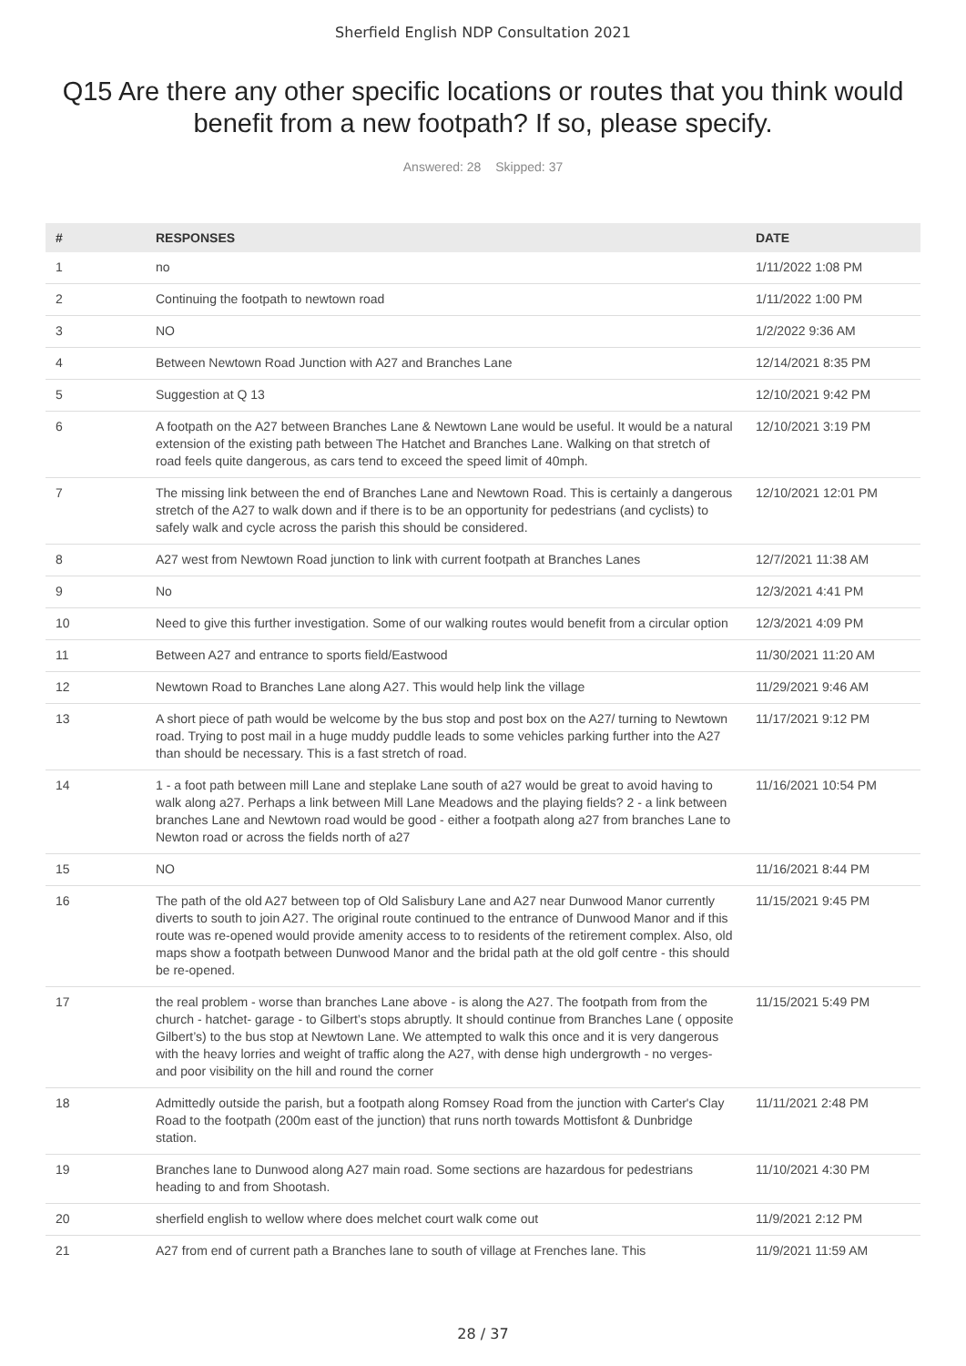Sherfield English NDP Consultation 2021
Q15 Are there any other specific locations or routes that you think would benefit from a new footpath? If so, please specify.
Answered: 28 Skipped: 37
| # | RESPONSES | DATE |
| --- | --- | --- |
| 1 | no | 1/11/2022 1:08 PM |
| 2 | Continuing the footpath to newtown road | 1/11/2022 1:00 PM |
| 3 | NO | 1/2/2022 9:36 AM |
| 4 | Between Newtown Road Junction with A27 and Branches Lane | 12/14/2021 8:35 PM |
| 5 | Suggestion at Q 13 | 12/10/2021 9:42 PM |
| 6 | A footpath on the A27 between Branches Lane & Newtown Lane would be useful. It would be a natural extension of the existing path between The Hatchet and Branches Lane. Walking on that stretch of road feels quite dangerous, as cars tend to exceed the speed limit of 40mph. | 12/10/2021 3:19 PM |
| 7 | The missing link between the end of Branches Lane and Newtown Road. This is certainly a dangerous stretch of the A27 to walk down and if there is to be an opportunity for pedestrians (and cyclists) to safely walk and cycle across the parish this should be considered. | 12/10/2021 12:01 PM |
| 8 | A27 west from Newtown Road junction to link with current footpath at Branches Lanes | 12/7/2021 11:38 AM |
| 9 | No | 12/3/2021 4:41 PM |
| 10 | Need to give this further investigation. Some of our walking routes would benefit from a circular option | 12/3/2021 4:09 PM |
| 11 | Between A27 and entrance to sports field/Eastwood | 11/30/2021 11:20 AM |
| 12 | Newtown Road to Branches Lane along A27. This would help link the village | 11/29/2021 9:46 AM |
| 13 | A short piece of path would be welcome by the bus stop and post box on the A27/ turning to Newtown road. Trying to post mail in a huge muddy puddle leads to some vehicles parking further into the A27 than should be necessary. This is a fast stretch of road. | 11/17/2021 9:12 PM |
| 14 | 1 - a foot path between mill Lane and steplake Lane south of a27 would be great to avoid having to walk along a27. Perhaps a link between Mill Lane Meadows and the playing fields? 2 - a link between branches Lane and Newtown road would be good - either a footpath along a27 from branches Lane to Newton road or across the fields north of a27 | 11/16/2021 10:54 PM |
| 15 | NO | 11/16/2021 8:44 PM |
| 16 | The path of the old A27 between top of Old Salisbury Lane and A27 near Dunwood Manor currently diverts to south to join A27. The original route continued to the entrance of Dunwood Manor and if this route was re-opened would provide amenity access to to residents of the retirement complex. Also, old maps show a footpath between Dunwood Manor and the bridal path at the old golf centre - this should be re-opened. | 11/15/2021 9:45 PM |
| 17 | the real problem - worse than branches Lane above - is along the A27. The footpath from from the church - hatchet- garage - to Gilbert’s stops abruptly. It should continue from Branches Lane ( opposite Gilbert’s) to the bus stop at Newtown Lane. We attempted to walk this once and it is very dangerous with the heavy lorries and weight of traffic along the A27, with dense high undergrowth - no verges- and poor visibility on the hill and round the corner | 11/15/2021 5:49 PM |
| 18 | Admittedly outside the parish, but a footpath along Romsey Road from the junction with Carter's Clay Road to the footpath (200m east of the junction) that runs north towards Mottisfont & Dunbridge station. | 11/11/2021 2:48 PM |
| 19 | Branches lane to Dunwood along A27 main road. Some sections are hazardous for pedestrians heading to and from Shootash. | 11/10/2021 4:30 PM |
| 20 | sherfield english to wellow where does melchet court walk come out | 11/9/2021 2:12 PM |
| 21 | A27 from end of current path a Branches lane to south of village at Frenches lane. This | 11/9/2021 11:59 AM |
28 / 37